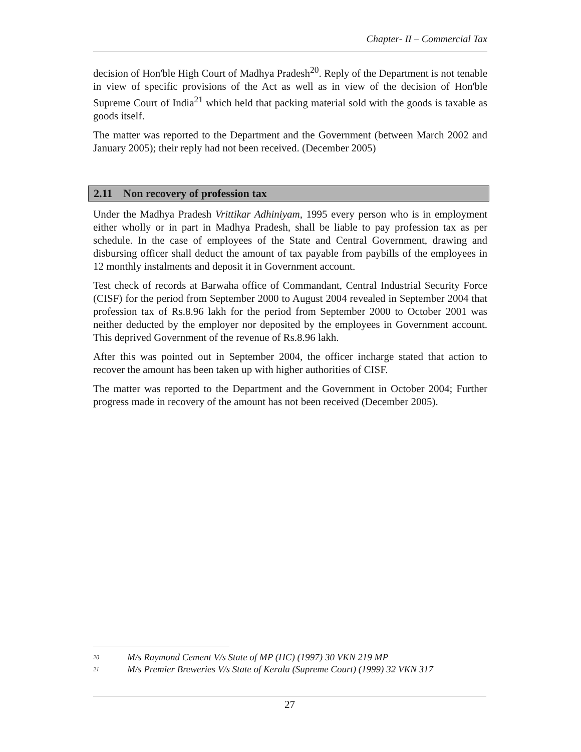Chapter- II – Commercial Tax
decision of Hon'ble High Court of Madhya Pradesh<sup>20</sup>. Reply of the Department is not tenable in view of specific provisions of the Act as well as in view of the decision of Hon'ble Supreme Court of India<sup>21</sup> which held that packing material sold with the goods is taxable as goods itself.
The matter was reported to the Department and the Government (between March 2002 and January 2005); their reply had not been received. (December 2005)
2.11 Non recovery of profession tax
Under the Madhya Pradesh Vrittikar Adhiniyam, 1995 every person who is in employment either wholly or in part in Madhya Pradesh, shall be liable to pay profession tax as per schedule. In the case of employees of the State and Central Government, drawing and disbursing officer shall deduct the amount of tax payable from paybills of the employees in 12 monthly instalments and deposit it in Government account.
Test check of records at Barwaha office of Commandant, Central Industrial Security Force (CISF) for the period from September 2000 to August 2004 revealed in September 2004 that profession tax of Rs.8.96 lakh for the period from September 2000 to October 2001 was neither deducted by the employer nor deposited by the employees in Government account. This deprived Government of the revenue of Rs.8.96 lakh.
After this was pointed out in September 2004, the officer incharge stated that action to recover the amount has been taken up with higher authorities of CISF.
The matter was reported to the Department and the Government in October 2004; Further progress made in recovery of the amount has not been received (December 2005).
<sup>20</sup> M/s Raymond Cement V/s State of MP (HC) (1997) 30 VKN 219 MP
<sup>21</sup> M/s Premier Breweries V/s State of Kerala (Supreme Court) (1999) 32 VKN 317
27